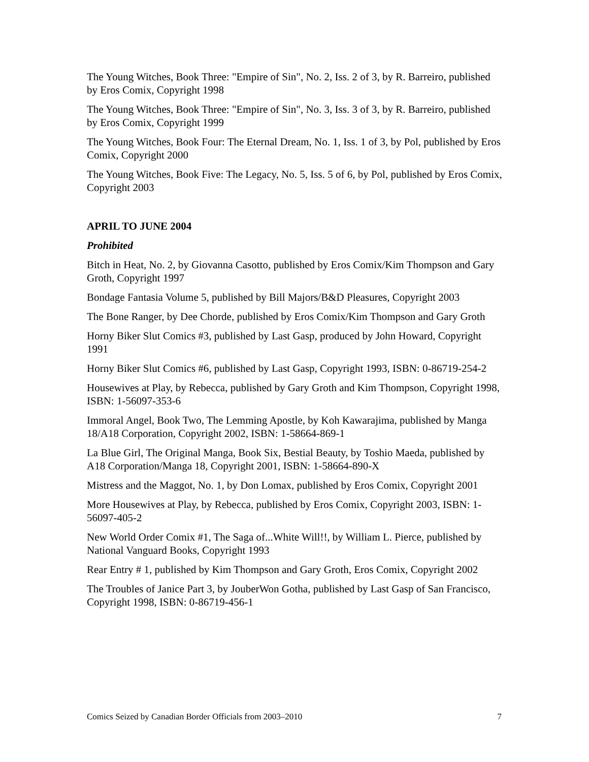The Young Witches, Book Three: "Empire of Sin", No. 2, Iss. 2 of 3, by R. Barreiro, published by Eros Comix, Copyright 1998
The Young Witches, Book Three: "Empire of Sin", No. 3, Iss. 3 of 3, by R. Barreiro, published by Eros Comix, Copyright 1999
The Young Witches, Book Four: The Eternal Dream, No. 1, Iss. 1 of 3, by Pol, published by Eros Comix, Copyright 2000
The Young Witches, Book Five: The Legacy, No. 5, Iss. 5 of 6, by Pol, published by Eros Comix, Copyright 2003
APRIL TO JUNE 2004
Prohibited
Bitch in Heat, No. 2, by Giovanna Casotto, published by Eros Comix/Kim Thompson and Gary Groth, Copyright 1997
Bondage Fantasia Volume 5, published by Bill Majors/B&D Pleasures, Copyright 2003
The Bone Ranger, by Dee Chorde, published by Eros Comix/Kim Thompson and Gary Groth
Horny Biker Slut Comics #3, published by Last Gasp, produced by John Howard, Copyright 1991
Horny Biker Slut Comics #6, published by Last Gasp, Copyright 1993, ISBN: 0-86719-254-2
Housewives at Play, by Rebecca, published by Gary Groth and Kim Thompson, Copyright 1998, ISBN: 1-56097-353-6
Immoral Angel, Book Two, The Lemming Apostle, by Koh Kawarajima, published by Manga 18/A18 Corporation, Copyright 2002, ISBN: 1-58664-869-1
La Blue Girl, The Original Manga, Book Six, Bestial Beauty, by Toshio Maeda, published by A18 Corporation/Manga 18, Copyright 2001, ISBN: 1-58664-890-X
Mistress and the Maggot, No. 1, by Don Lomax, published by Eros Comix, Copyright 2001
More Housewives at Play, by Rebecca, published by Eros Comix, Copyright 2003, ISBN: 1-56097-405-2
New World Order Comix #1, The Saga of...White Will!!, by William L. Pierce, published by National Vanguard Books, Copyright 1993
Rear Entry # 1, published by Kim Thompson and Gary Groth, Eros Comix, Copyright 2002
The Troubles of Janice Part 3, by JouberWon Gotha, published by Last Gasp of San Francisco, Copyright 1998, ISBN: 0-86719-456-1
Comics Seized by Canadian Border Officials from 2003–2010 7